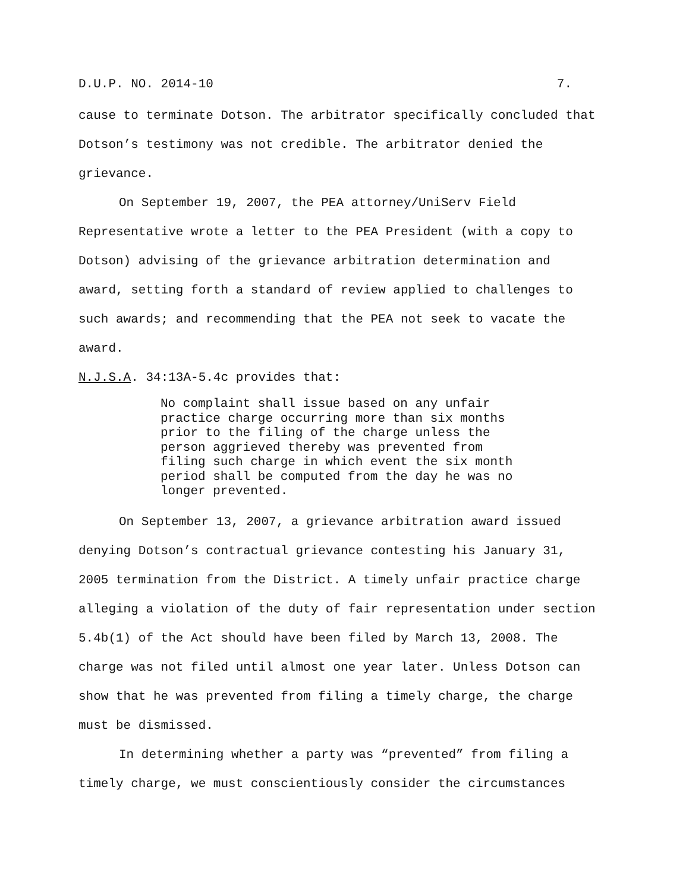D.U.P. NO. 2014-10 7.
cause to terminate Dotson. The arbitrator specifically concluded that Dotson’s testimony was not credible. The arbitrator denied the grievance.
On September 19, 2007, the PEA attorney/UniServ Field Representative wrote a letter to the PEA President (with a copy to Dotson) advising of the grievance arbitration determination and award, setting forth a standard of review applied to challenges to such awards; and recommending that the PEA not seek to vacate the award.
N.J.S.A. 34:13A-5.4c provides that:
No complaint shall issue based on any unfair practice charge occurring more than six months prior to the filing of the charge unless the person aggrieved thereby was prevented from filing such charge in which event the six month period shall be computed from the day he was no longer prevented.
On September 13, 2007, a grievance arbitration award issued denying Dotson’s contractual grievance contesting his January 31, 2005 termination from the District. A timely unfair practice charge alleging a violation of the duty of fair representation under section 5.4b(1) of the Act should have been filed by March 13, 2008. The charge was not filed until almost one year later. Unless Dotson can show that he was prevented from filing a timely charge, the charge must be dismissed.
In determining whether a party was “prevented” from filing a timely charge, we must conscientiously consider the circumstances